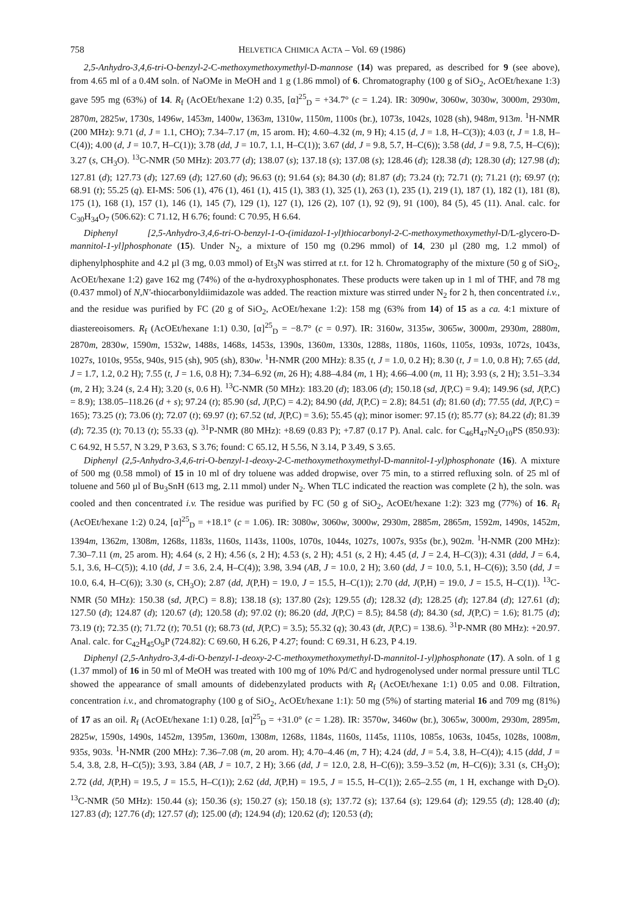758 HELVETICA CHIMICA ACTA – Vol. 69 (1986)
2,5-Anhydro-3,4,6-tri-O-benzyl-2-C-methoxymethoxymethyl-D-mannose (14) was prepared, as described for 9 (see above), from 4.65 ml of a 0.4M soln. of NaOMe in MeOH and 1 g (1.86 mmol) of 6. Chromatography (100 g of SiO<sub>2</sub>, AcOEt/hexane 1:3) gave 595 mg (63%) of 14. R<sub>f</sub> (AcOEt/hexane 1:2) 0.35, [α]<sup>25</sup><sub>D</sub> = +34.7° (c = 1.24). IR: 3090w, 3060w, 3030w, 3000m, 2930m, 2870m, 2825w, 1730s, 1496w, 1453m, 1400w, 1363m, 1310w, 1150m, 1100s (br.), 1073s, 1042s, 1028 (sh), 948m, 913m. <sup>1</sup>H-NMR (200 MHz): 9.71 (d, J = 1.1, CHO); 7.34–7.17 (m, 15 arom. H); 4.60–4.32 (m, 9 H); 4.15 (d, J = 1.8, H–C(3)); 4.03 (t, J = 1.8, H–C(4)); 4.00 (d, J = 10.7, H–C(1)); 3.78 (dd, J = 10.7, 1.1, H–C(1)); 3.67 (dd, J = 9.8, 5.7, H–C(6)); 3.58 (dd, J = 9.8, 7.5, H–C(6)); 3.27 (s, CH<sub>3</sub>O). <sup>13</sup>C-NMR (50 MHz): 203.77 (d); 138.07 (s); 137.18 (s); 137.08 (s); 128.46 (d); 128.38 (d); 128.30 (d); 127.98 (d); 127.81 (d); 127.73 (d); 127.69 (d); 127.60 (d); 96.63 (t); 91.64 (s); 84.30 (d); 81.87 (d); 73.24 (t); 72.71 (t); 71.21 (t); 69.97 (t); 68.91 (t); 55.25 (q). EI-MS: 506 (1), 476 (1), 461 (1), 415 (1), 383 (1), 325 (1), 263 (1), 235 (1), 219 (1), 187 (1), 182 (1), 181 (8), 175 (1), 168 (1), 157 (1), 146 (1), 145 (7), 129 (1), 127 (1), 126 (2), 107 (1), 92 (9), 91 (100), 84 (5), 45 (11). Anal. calc. for C<sub>30</sub>H<sub>34</sub>O<sub>7</sub> (506.62): C 71.12, H 6.76; found: C 70.95, H 6.64.
Diphenyl [2,5-Anhydro-3,4,6-tri-O-benzyl-1-O-(imidazol-1-yl)thiocarbonyl-2-C-methoxymethoxymethyl-D/L-glycero-D-mannitol-1-yl]phosphonate (15). Under N<sub>2</sub>, a mixture of 150 mg (0.296 mmol) of 14, 230 µl (280 mg, 1.2 mmol) of diphenylphosphite and 4.2 µl (3 mg, 0.03 mmol) of Et<sub>3</sub>N was stirred at r.t. for 12 h. Chromatography of the mixture (50 g of SiO<sub>2</sub>, AcOEt/hexane 1:2) gave 162 mg (74%) of the α-hydroxyphosphonates. These products were taken up in 1 ml of THF, and 78 mg (0.437 mmol) of N,N'-thiocarbonyldiimidazole was added. The reaction mixture was stirred under N<sub>2</sub> for 2 h, then concentrated i.v., and the residue was purified by FC (20 g of SiO<sub>2</sub>, AcOEt/hexane 1:2): 158 mg (63% from 14) of 15 as a ca. 4:1 mixture of diastereoisomers. R<sub>f</sub> (AcOEt/hexane 1:1) 0.30, [α]<sup>25</sup><sub>D</sub> = −8.7° (c = 0.97). IR: 3160w, 3135w, 3065w, 3000m, 2930m, 2880m, 2870m, 2830w, 1590m, 1532w, 1488s, 1468s, 1453s, 1390s, 1360m, 1330s, 1288s, 1180s, 1160s, 1105s, 1093s, 1072s, 1043s, 1027s, 1010s, 955s, 940s, 915 (sh), 905 (sh), 830w. <sup>1</sup>H-NMR (200 MHz): 8.35 (t, J = 1.0, 0.2 H); 8.30 (t, J = 1.0, 0.8 H); 7.65 (dd, J = 1.7, 1.2, 0.2 H); 7.55 (t, J = 1.6, 0.8 H); 7.34–6.92 (m, 26 H); 4.88–4.84 (m, 1 H); 4.66–4.00 (m, 11 H); 3.93 (s, 2 H); 3.51–3.34 (m, 2 H); 3.24 (s, 2.4 H); 3.20 (s, 0.6 H). <sup>13</sup>C-NMR (50 MHz): 183.20 (d); 183.06 (d); 150.18 (sd, J(P,C) = 9.4); 149.96 (sd, J(P,C) = 8.9); 138.05–118.26 (d + s); 97.24 (t); 85.90 (sd, J(P,C) = 4.2); 84.90 (dd, J(P,C) = 2.8); 84.51 (d); 81.60 (d); 77.55 (dd, J(P,C) = 165); 73.25 (t); 73.06 (t); 72.07 (t); 69.97 (t); 67.52 (td, J(P,C) = 3.6); 55.45 (q); minor isomer: 97.15 (t); 85.77 (s); 84.22 (d); 81.39 (d); 72.35 (t); 70.13 (t); 55.33 (q). <sup>31</sup>P-NMR (80 MHz): +8.69 (0.83 P); +7.87 (0.17 P). Anal. calc. for C<sub>46</sub>H<sub>47</sub>N<sub>2</sub>O<sub>10</sub>PS (850.93): C 64.92, H 5.57, N 3.29, P 3.63, S 3.76; found: C 65.12, H 5.56, N 3.14, P 3.49, S 3.65.
Diphenyl (2,5-Anhydro-3,4,6-tri-O-benzyl-1-deoxy-2-C-methoxymethoxymethyl-D-mannitol-1-yl)phosphonate (16). A mixture of 500 mg (0.58 mmol) of 15 in 10 ml of dry toluene was added dropwise, over 75 min, to a stirred refluxing soln. of 25 ml of toluene and 560 µl of Bu<sub>3</sub>SnH (613 mg, 2.11 mmol) under N<sub>2</sub>. When TLC indicated the reaction was complete (2 h), the soln. was cooled and then concentrated i.v. The residue was purified by FC (50 g of SiO<sub>2</sub>, AcOEt/hexane 1:2): 323 mg (77%) of 16. R<sub>f</sub> (AcOEt/hexane 1:2) 0.24, [α]<sup>25</sup><sub>D</sub> = +18.1° (c = 1.06). IR: 3080w, 3060w, 3000w, 2930m, 2885m, 2865m, 1592m, 1490s, 1452m, 1394m, 1362m, 1308m, 1268s, 1183s, 1160s, 1143s, 1100s, 1070s, 1044s, 1027s, 1007s, 935s (br.), 902m. <sup>1</sup>H-NMR (200 MHz): 7.30–7.11 (m, 25 arom. H); 4.64 (s, 2 H); 4.56 (s, 2 H); 4.53 (s, 2 H); 4.51 (s, 2 H); 4.45 (d, J = 2.4, H–C(3)); 4.31 (ddd, J = 6.4, 5.1, 3.6, H–C(5)); 4.10 (dd, J = 3.6, 2.4, H–C(4)); 3.98, 3.94 (AB, J = 10.0, 2 H); 3.60 (dd, J = 10.0, 5.1, H–C(6)); 3.50 (dd, J = 10.0, 6.4, H–C(6)); 3.30 (s, CH<sub>3</sub>O); 2.87 (dd, J(P,H) = 19.0, J = 15.5, H–C(1)); 2.70 (dd, J(P,H) = 19.0, J = 15.5, H–C(1)). <sup>13</sup>C-NMR (50 MHz): 150.38 (sd, J(P,C) = 8.8); 138.18 (s); 137.80 (2s); 129.55 (d); 128.32 (d); 128.25 (d); 127.84 (d); 127.61 (d); 127.50 (d); 124.87 (d); 120.67 (d); 120.58 (d); 97.02 (t); 86.20 (dd, J(P,C) = 8.5); 84.58 (d); 84.30 (sd, J(P,C) = 1.6); 81.75 (d); 73.19 (t); 72.35 (t); 71.72 (t); 70.51 (t); 68.73 (td, J(P,C) = 3.5); 55.32 (q); 30.43 (dt, J(P,C) = 138.6). <sup>31</sup>P-NMR (80 MHz): +20.97. Anal. calc. for C<sub>42</sub>H<sub>45</sub>O<sub>9</sub>P (724.82): C 69.60, H 6.26, P 4.27; found: C 69.31, H 6.23, P 4.19.
Diphenyl (2,5-Anhydro-3,4-di-O-benzyl-1-deoxy-2-C-methoxymethoxymethyl-D-mannitol-1-yl)phosphonate (17). A soln. of 1 g (1.37 mmol) of 16 in 50 ml of MeOH was treated with 100 mg of 10% Pd/C and hydrogenolysed under normal pressure until TLC showed the appearance of small amounts of didebenzylated products with R<sub>f</sub> (AcOEt/hexane 1:1) 0.05 and 0.08. Filtration, concentration i.v., and chromatography (100 g of SiO<sub>2</sub>, AcOEt/hexane 1:1): 50 mg (5%) of starting material 16 and 709 mg (81%) of 17 as an oil. R<sub>f</sub> (AcOEt/hexane 1:1) 0.28, [α]<sup>25</sup><sub>D</sub> = +31.0° (c = 1.28). IR: 3570w, 3460w (br.), 3065w, 3000m, 2930m, 2895m, 2825w, 1590s, 1490s, 1452m, 1395m, 1360m, 1308m, 1268s, 1184s, 1160s, 1145s, 1110s, 1085s, 1063s, 1045s, 1028s, 1008m, 935s, 903s. <sup>1</sup>H-NMR (200 MHz): 7.36–7.08 (m, 20 arom. H); 4.70–4.46 (m, 7 H); 4.24 (dd, J = 5.4, 3.8, H–C(4)); 4.15 (ddd, J = 5.4, 3.8, 2.8, H–C(5)); 3.93, 3.84 (AB, J = 10.7, 2 H); 3.66 (dd, J = 12.0, 2.8, H–C(6)); 3.59–3.52 (m, H–C(6)); 3.31 (s, CH<sub>3</sub>O); 2.72 (dd, J(P,H) = 19.5, J = 15.5, H–C(1)); 2.62 (dd, J(P,H) = 19.5, J = 15.5, H–C(1)); 2.65–2.55 (m, 1 H, exchange with D<sub>2</sub>O). <sup>13</sup>C-NMR (50 MHz): 150.44 (s); 150.36 (s); 150.27 (s); 150.18 (s); 137.72 (s); 137.64 (s); 129.64 (d); 129.55 (d); 128.40 (d); 127.83 (d); 127.76 (d); 127.57 (d); 125.00 (d); 124.94 (d); 120.62 (d); 120.53 (d);